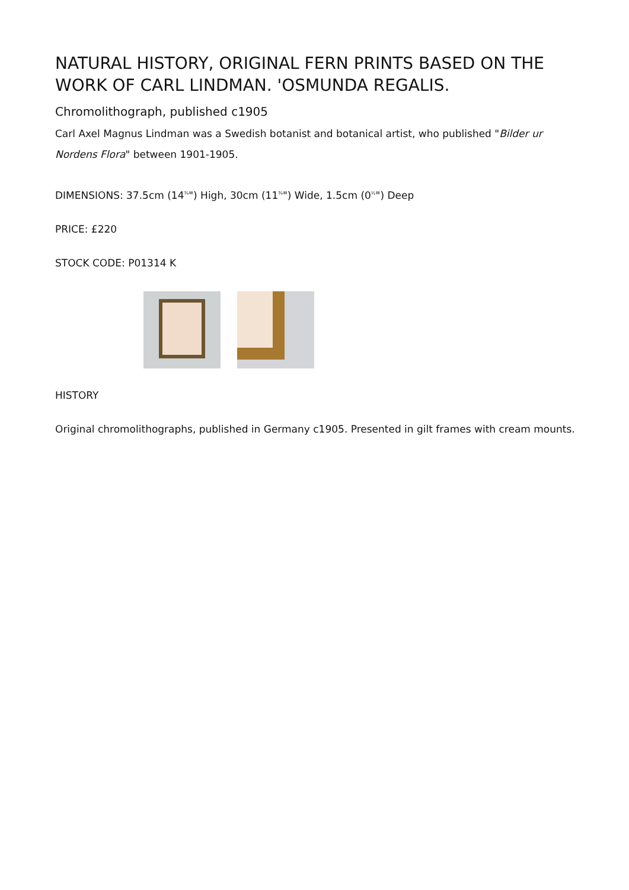NATURAL HISTORY, ORIGINAL FERN PRINTS BASED ON THE WORK OF CARL LINDMAN. 'OSMUNDA REGALIS.
Chromolithograph, published c1905
Carl Axel Magnus Lindman was a Swedish botanist and botanical artist, who published "Bilder ur Nordens Flora" between 1901-1905.
DIMENSIONS: 37.5cm (14<sup>¾</sup>") High, 30cm (11<sup>¾</sup>") Wide, 1.5cm (0<sup>½</sup>") Deep
PRICE: £220
STOCK CODE: P01314 K
HISTORY
Original chromolithographs, published in Germany c1905. Presented in gilt frames with cream mounts.